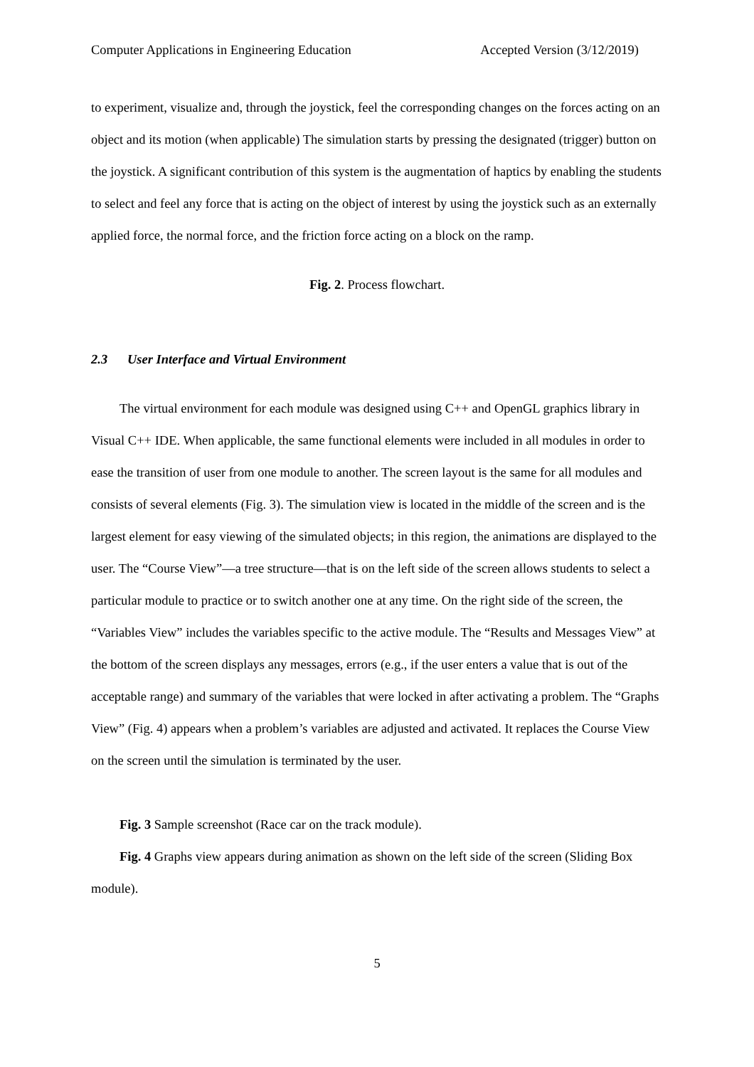Computer Applications in Engineering Education Accepted Version (3/12/2019)
to experiment, visualize and, through the joystick, feel the corresponding changes on the forces acting on an object and its motion (when applicable) The simulation starts by pressing the designated (trigger) button on the joystick. A significant contribution of this system is the augmentation of haptics by enabling the students to select and feel any force that is acting on the object of interest by using the joystick such as an externally applied force, the normal force, and the friction force acting on a block on the ramp.
Fig. 2. Process flowchart.
2.3 User Interface and Virtual Environment
The virtual environment for each module was designed using C++ and OpenGL graphics library in Visual C++ IDE. When applicable, the same functional elements were included in all modules in order to ease the transition of user from one module to another. The screen layout is the same for all modules and consists of several elements (Fig. 3). The simulation view is located in the middle of the screen and is the largest element for easy viewing of the simulated objects; in this region, the animations are displayed to the user. The “Course View”—a tree structure—that is on the left side of the screen allows students to select a particular module to practice or to switch another one at any time. On the right side of the screen, the “Variables View” includes the variables specific to the active module. The “Results and Messages View” at the bottom of the screen displays any messages, errors (e.g., if the user enters a value that is out of the acceptable range) and summary of the variables that were locked in after activating a problem. The “Graphs View” (Fig. 4) appears when a problem’s variables are adjusted and activated. It replaces the Course View on the screen until the simulation is terminated by the user.
Fig. 3 Sample screenshot (Race car on the track module).
Fig. 4 Graphs view appears during animation as shown on the left side of the screen (Sliding Box module).
5